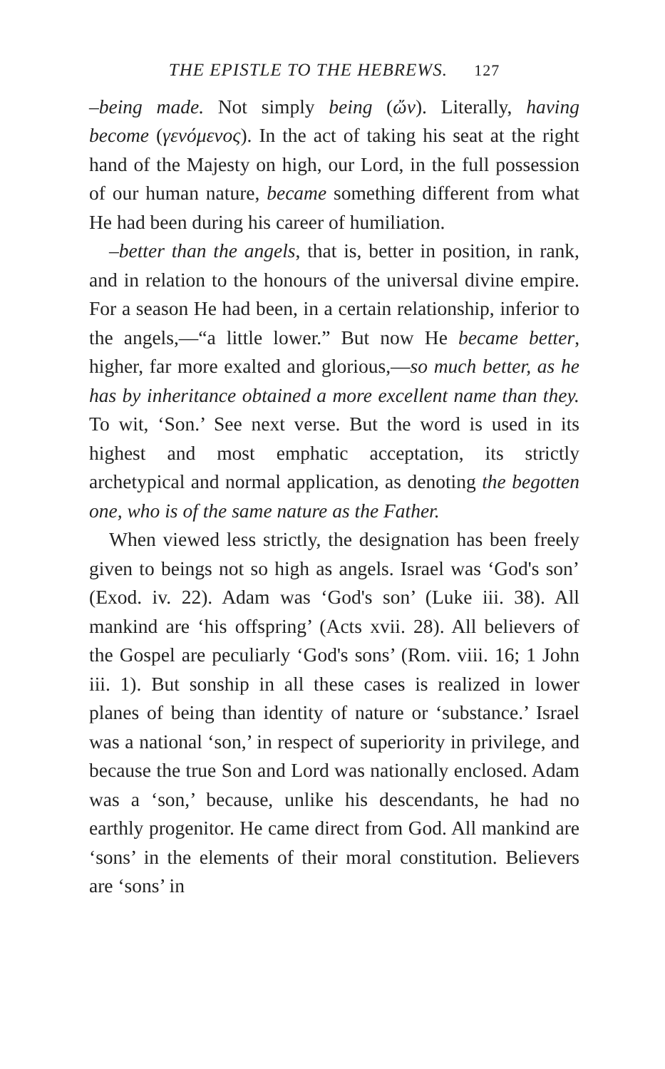THE EPISTLE TO THE HEBREWS. 127
–being made. Not simply being (ὤν). Literally, having become (γενόμενος). In the act of taking his seat at the right hand of the Majesty on high, our Lord, in the full possession of our human nature, became something different from what He had been during his career of humiliation.
–better than the angels, that is, better in position, in rank, and in relation to the honours of the universal divine empire. For a season He had been, in a certain relationship, inferior to the angels,—“a little lower.” But now He became better, higher, far more exalted and glorious,—so much better, as he has by inheritance obtained a more excellent name than they. To wit, ‘Son.’ See next verse. But the word is used in its highest and most emphatic acceptation, its strictly archetypical and normal application, as denoting the begotten one, who is of the same nature as the Father.
When viewed less strictly, the designation has been freely given to beings not so high as angels. Israel was ‘God's son’ (Exod. iv. 22). Adam was ‘God's son’ (Luke iii. 38). All mankind are ‘his offspring’ (Acts xvii. 28). All believers of the Gospel are peculiarly ‘God's sons’ (Rom. viii. 16; 1 John iii. 1). But sonship in all these cases is realized in lower planes of being than identity of nature or ‘substance.’ Israel was a national ‘son,’ in respect of superiority in privilege, and because the true Son and Lord was nationally enclosed. Adam was a ‘son,’ because, unlike his descendants, he had no earthly progenitor. He came direct from God. All mankind are ‘sons’ in the elements of their moral constitution. Believers are ‘sons’ in